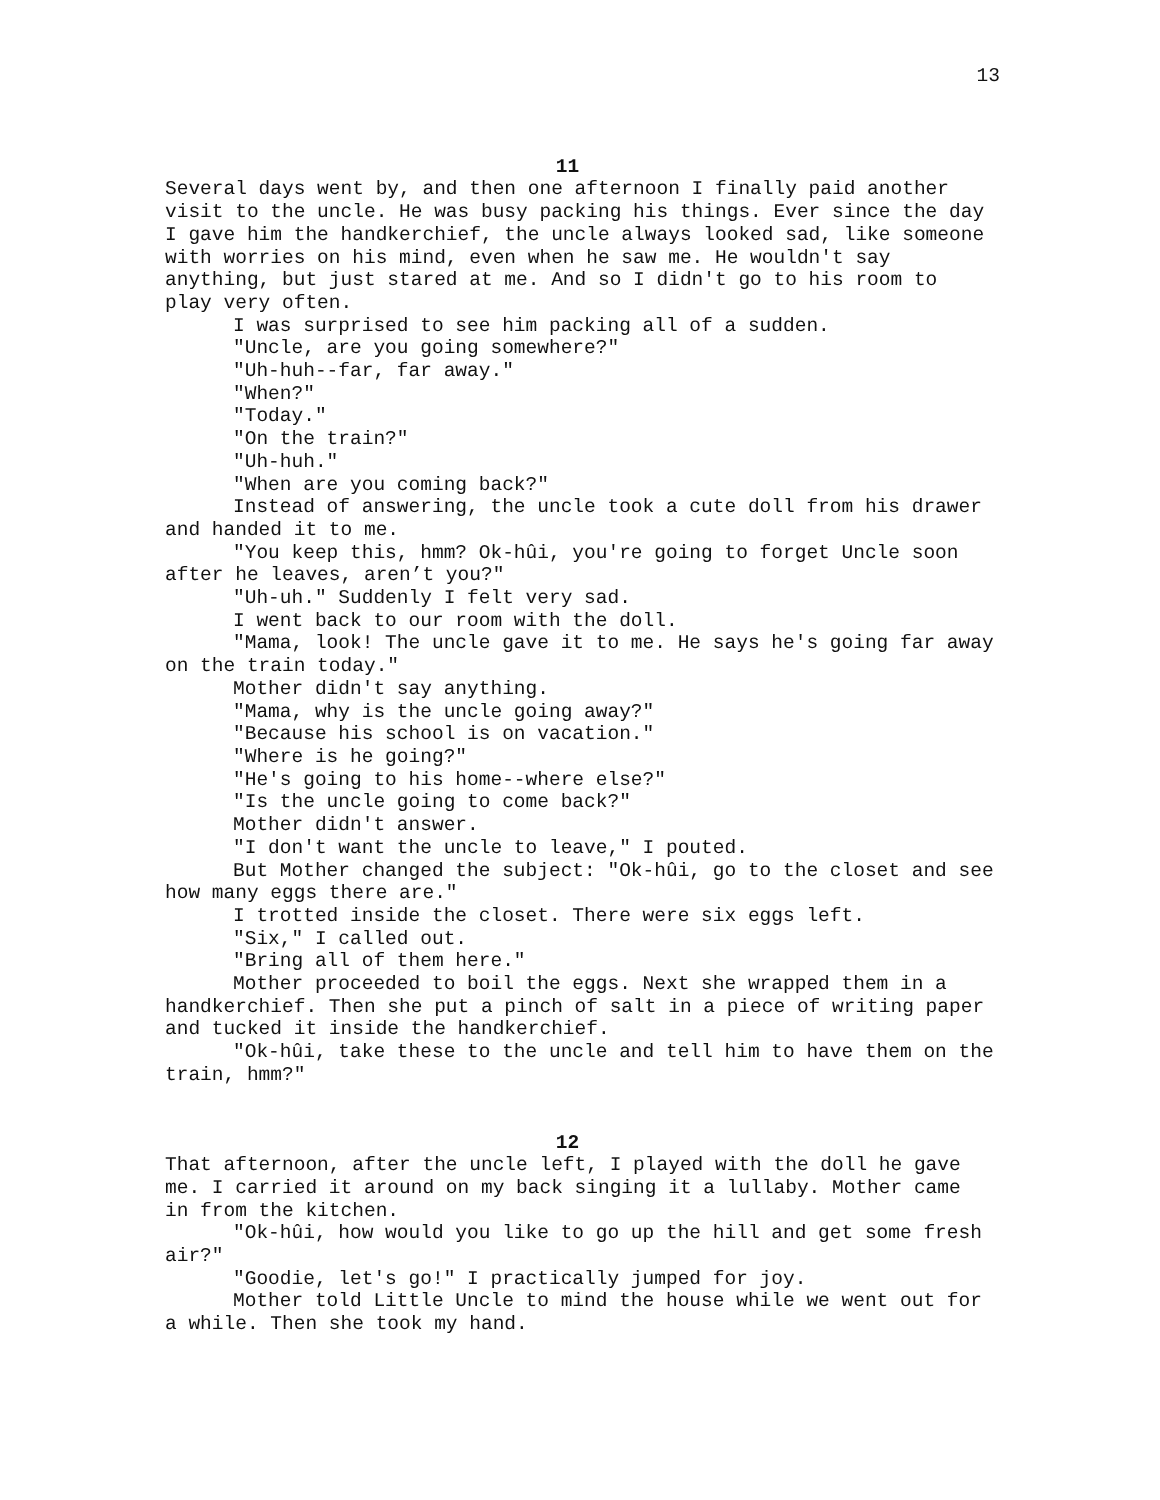13
11
Several days went by, and then one afternoon I finally paid another visit to the uncle. He was busy packing his things. Ever since the day I gave him the handkerchief, the uncle always looked sad, like someone with worries on his mind, even when he saw me. He wouldn't say anything, but just stared at me. And so I didn't go to his room to play very often.
I was surprised to see him packing all of a sudden.
"Uncle, are you going somewhere?"
"Uh-huh--far, far away."
"When?"
"Today."
"On the train?"
"Uh-huh."
"When are you coming back?"
Instead of answering, the uncle took a cute doll from his drawer and handed it to me.
"You keep this, hmm? Ok-hûi, you're going to forget Uncle soon after he leaves, aren’t you?"
"Uh-uh." Suddenly I felt very sad.
I went back to our room with the doll.
"Mama, look! The uncle gave it to me. He says he's going far away on the train today."
Mother didn't say anything.
"Mama, why is the uncle going away?"
"Because his school is on vacation."
"Where is he going?"
"He's going to his home--where else?"
"Is the uncle going to come back?"
Mother didn't answer.
"I don't want the uncle to leave," I pouted.
But Mother changed the subject: "Ok-hûi, go to the closet and see how many eggs there are."
I trotted inside the closet. There were six eggs left.
"Six," I called out.
"Bring all of them here."
Mother proceeded to boil the eggs. Next she wrapped them in a handkerchief. Then she put a pinch of salt in a piece of writing paper and tucked it inside the handkerchief.
"Ok-hûi, take these to the uncle and tell him to have them on the train, hmm?"
12
That afternoon, after the uncle left, I played with the doll he gave me. I carried it around on my back singing it a lullaby. Mother came in from the kitchen.
"Ok-hûi, how would you like to go up the hill and get some fresh air?"
"Goodie, let's go!" I practically jumped for joy.
Mother told Little Uncle to mind the house while we went out for a while. Then she took my hand.